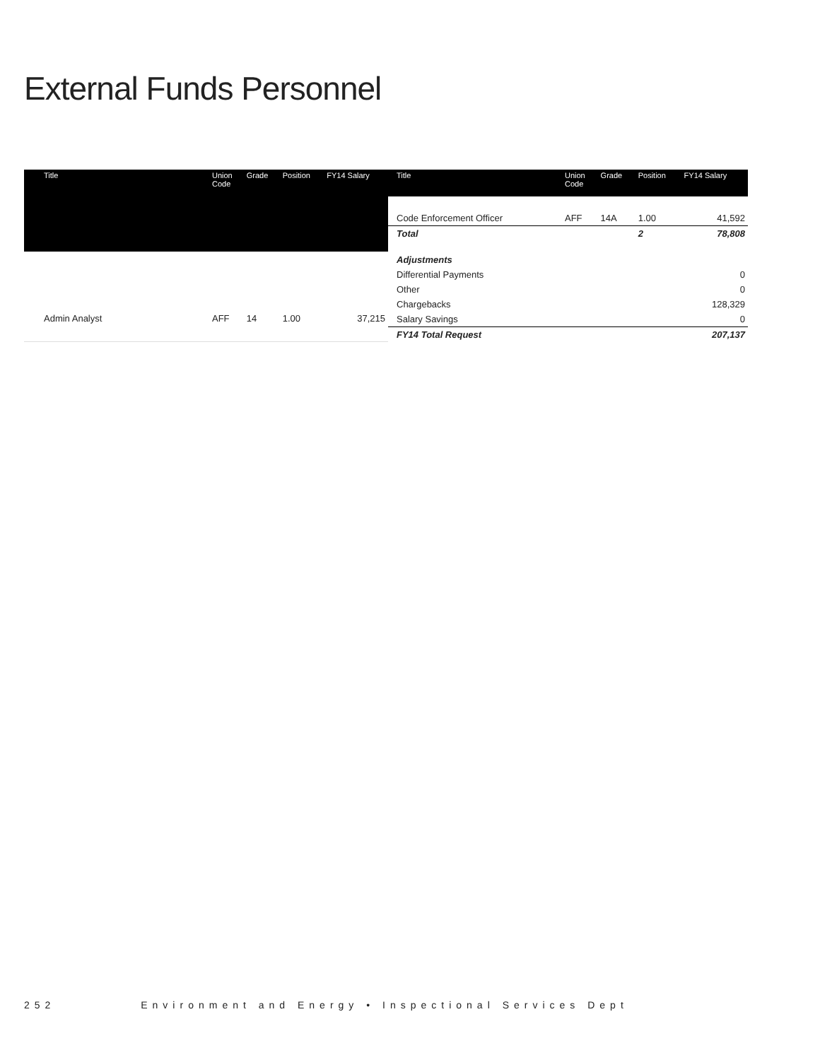External Funds Personnel
| Title | Union Code | Grade | Position | FY14 Salary |
| --- | --- | --- | --- | --- |
| Admin Analyst | AFF | 14 | 1.00 | 37,215 |
| Title | Union Code | Grade | Position | FY14 Salary |
| --- | --- | --- | --- | --- |
| Code Enforcement Officer | AFF | 14A | 1.00 | 41,592 |
| Total | | | 2 | 78,808 |
| Adjustments | | | | |
| Differential Payments | | | | 0 |
| Other | | | | 0 |
| Chargebacks | | | | 128,329 |
| Salary Savings | | | | 0 |
| FY14 Total Request | | | | 207,137 |
252 Environment and Energy • Inspectional Services Dept